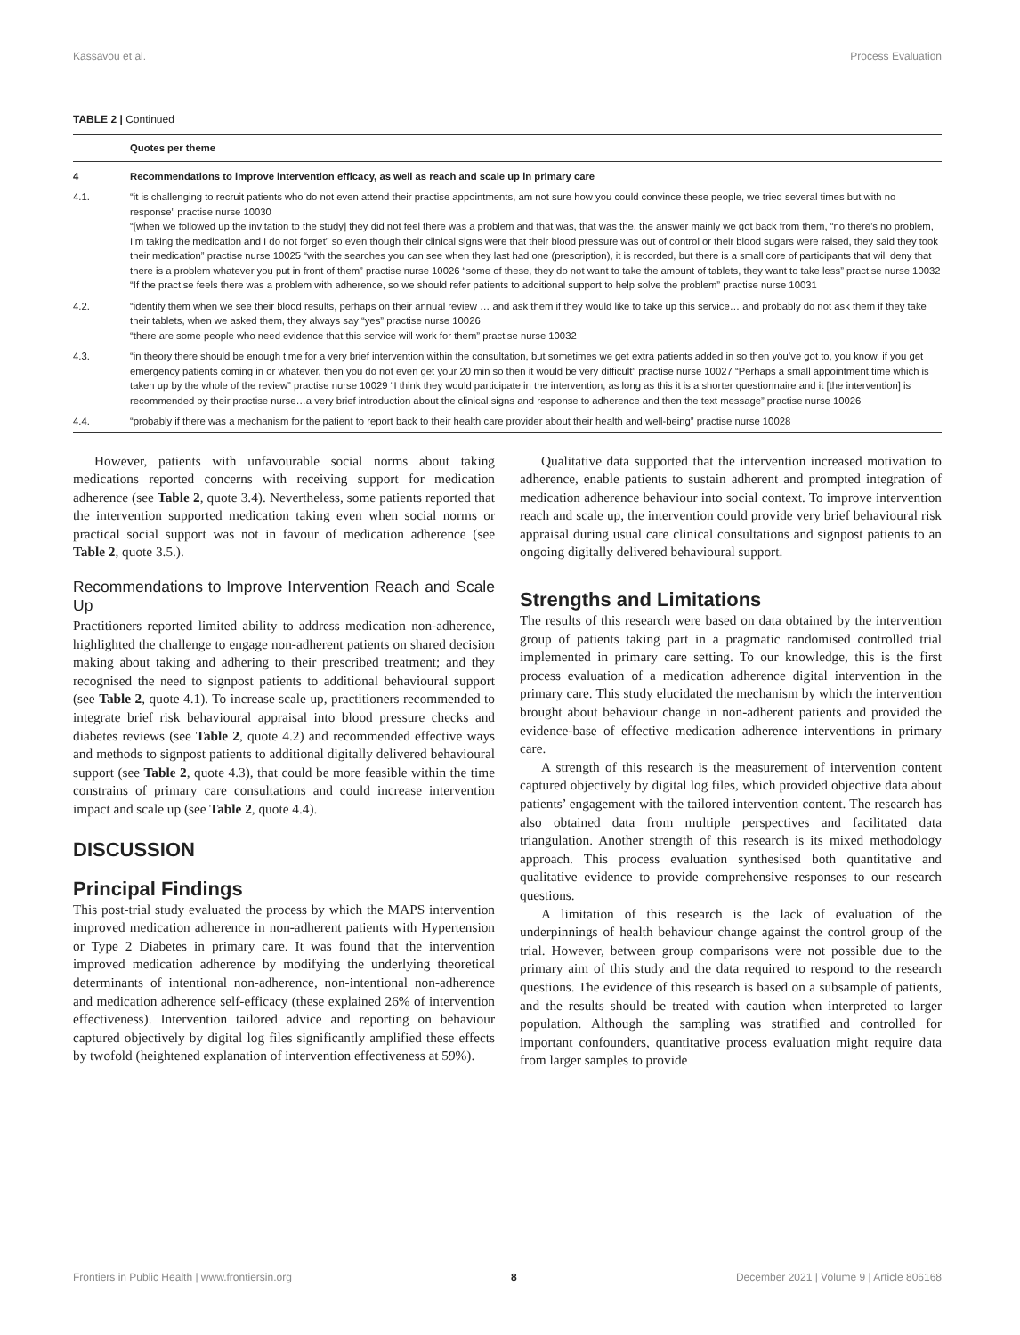Kassavou et al. Process Evaluation
TABLE 2 | Continued
| | Quotes per theme |
| --- | --- |
| 4 | Recommendations to improve intervention efficacy, as well as reach and scale up in primary care |
| 4.1. | “it is challenging to recruit patients who do not even attend their practise appointments, am not sure how you could convince these people, we tried several times but with no response” practise nurse 10030 “[when we followed up the invitation to the study] they did not feel there was a problem and that was, that was the, the answer mainly we got back from them, “no there’s no problem, I’m taking the medication and I do not forget” so even though their clinical signs were that their blood pressure was out of control or their blood sugars were raised, they said they took their medication” practise nurse 10025 “with the searches you can see when they last had one (prescription), it is recorded, but there is a small core of participants that will deny that there is a problem whatever you put in front of them” practise nurse 10026 “some of these, they do not want to take the amount of tablets, they want to take less” practise nurse 10032 “If the practise feels there was a problem with adherence, so we should refer patients to additional support to help solve the problem” practise nurse 10031 |
| 4.2. | “identify them when we see their blood results, perhaps on their annual review … and ask them if they would like to take up this service… and probably do not ask them if they take their tablets, when we asked them, they always say “yes” practise nurse 10026 “there are some people who need evidence that this service will work for them” practise nurse 10032 |
| 4.3. | “in theory there should be enough time for a very brief intervention within the consultation, but sometimes we get extra patients added in so then you’ve got to, you know, if you get emergency patients coming in or whatever, then you do not even get your 20 min so then it would be very difficult” practise nurse 10027 “Perhaps a small appointment time which is taken up by the whole of the review” practise nurse 10029 “I think they would participate in the intervention, as long as this it is a shorter questionnaire and it [the intervention] is recommended by their practise nurse…a very brief introduction about the clinical signs and response to adherence and then the text message” practise nurse 10026 |
| 4.4. | “probably if there was a mechanism for the patient to report back to their health care provider about their health and well-being” practise nurse 10028 |
However, patients with unfavourable social norms about taking medications reported concerns with receiving support for medication adherence (see Table 2, quote 3.4). Nevertheless, some patients reported that the intervention supported medication taking even when social norms or practical social support was not in favour of medication adherence (see Table 2, quote 3.5.).
Recommendations to Improve Intervention Reach and Scale Up
Practitioners reported limited ability to address medication non-adherence, highlighted the challenge to engage non-adherent patients on shared decision making about taking and adhering to their prescribed treatment; and they recognised the need to signpost patients to additional behavioural support (see Table 2, quote 4.1). To increase scale up, practitioners recommended to integrate brief risk behavioural appraisal into blood pressure checks and diabetes reviews (see Table 2, quote 4.2) and recommended effective ways and methods to signpost patients to additional digitally delivered behavioural support (see Table 2, quote 4.3), that could be more feasible within the time constrains of primary care consultations and could increase intervention impact and scale up (see Table 2, quote 4.4).
DISCUSSION
Principal Findings
This post-trial study evaluated the process by which the MAPS intervention improved medication adherence in non-adherent patients with Hypertension or Type 2 Diabetes in primary care. It was found that the intervention improved medication adherence by modifying the underlying theoretical determinants of intentional non-adherence, non-intentional non-adherence and medication adherence self-efficacy (these explained 26% of intervention effectiveness). Intervention tailored advice and reporting on behaviour captured objectively by digital log files significantly amplified these effects by twofold (heightened explanation of intervention effectiveness at 59%).
Qualitative data supported that the intervention increased motivation to adherence, enable patients to sustain adherent and prompted integration of medication adherence behaviour into social context. To improve intervention reach and scale up, the intervention could provide very brief behavioural risk appraisal during usual care clinical consultations and signpost patients to an ongoing digitally delivered behavioural support.
Strengths and Limitations
The results of this research were based on data obtained by the intervention group of patients taking part in a pragmatic randomised controlled trial implemented in primary care setting. To our knowledge, this is the first process evaluation of a medication adherence digital intervention in the primary care. This study elucidated the mechanism by which the intervention brought about behaviour change in non-adherent patients and provided the evidence-base of effective medication adherence interventions in primary care.
A strength of this research is the measurement of intervention content captured objectively by digital log files, which provided objective data about patients’ engagement with the tailored intervention content. The research has also obtained data from multiple perspectives and facilitated data triangulation. Another strength of this research is its mixed methodology approach. This process evaluation synthesised both quantitative and qualitative evidence to provide comprehensive responses to our research questions.
A limitation of this research is the lack of evaluation of the underpinnings of health behaviour change against the control group of the trial. However, between group comparisons were not possible due to the primary aim of this study and the data required to respond to the research questions. The evidence of this research is based on a subsample of patients, and the results should be treated with caution when interpreted to larger population. Although the sampling was stratified and controlled for important confounders, quantitative process evaluation might require data from larger samples to provide
Frontiers in Public Health | www.frontiersin.org 8 December 2021 | Volume 9 | Article 806168